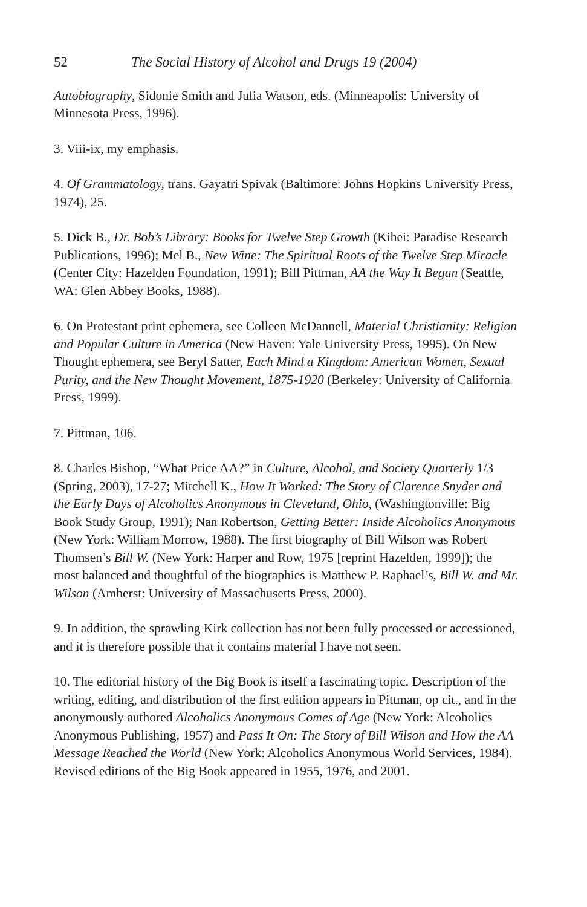52 The Social History of Alcohol and Drugs 19 (2004)
Autobiography, Sidonie Smith and Julia Watson, eds. (Minneapolis: University of Minnesota Press, 1996).
3. Viii-ix, my emphasis.
4. Of Grammatology, trans. Gayatri Spivak (Baltimore: Johns Hopkins University Press, 1974), 25.
5. Dick B., Dr. Bob’s Library: Books for Twelve Step Growth (Kihei: Paradise Research Publications, 1996); Mel B., New Wine: The Spiritual Roots of the Twelve Step Miracle (Center City: Hazelden Foundation, 1991); Bill Pittman, AA the Way It Began (Seattle, WA: Glen Abbey Books, 1988).
6. On Protestant print ephemera, see Colleen McDannell, Material Christianity: Religion and Popular Culture in America (New Haven: Yale University Press, 1995). On New Thought ephemera, see Beryl Satter, Each Mind a Kingdom: American Women, Sexual Purity, and the New Thought Movement, 1875-1920 (Berkeley: University of California Press, 1999).
7. Pittman, 106.
8. Charles Bishop, “What Price AA?” in Culture, Alcohol, and Society Quarterly 1/3 (Spring, 2003), 17-27; Mitchell K., How It Worked: The Story of Clarence Snyder and the Early Days of Alcoholics Anonymous in Cleveland, Ohio, (Washingtonville: Big Book Study Group, 1991); Nan Robertson, Getting Better: Inside Alcoholics Anonymous (New York: William Morrow, 1988). The first biography of Bill Wilson was Robert Thomsen’s Bill W. (New York: Harper and Row, 1975 [reprint Hazelden, 1999]); the most balanced and thoughtful of the biographies is Matthew P. Raphael’s, Bill W. and Mr. Wilson (Amherst: University of Massachusetts Press, 2000).
9. In addition, the sprawling Kirk collection has not been fully processed or accessioned, and it is therefore possible that it contains material I have not seen.
10. The editorial history of the Big Book is itself a fascinating topic. Description of the writing, editing, and distribution of the first edition appears in Pittman, op cit., and in the anonymously authored Alcoholics Anonymous Comes of Age (New York: Alcoholics Anonymous Publishing, 1957) and Pass It On: The Story of Bill Wilson and How the AA Message Reached the World (New York: Alcoholics Anonymous World Services, 1984). Revised editions of the Big Book appeared in 1955, 1976, and 2001.